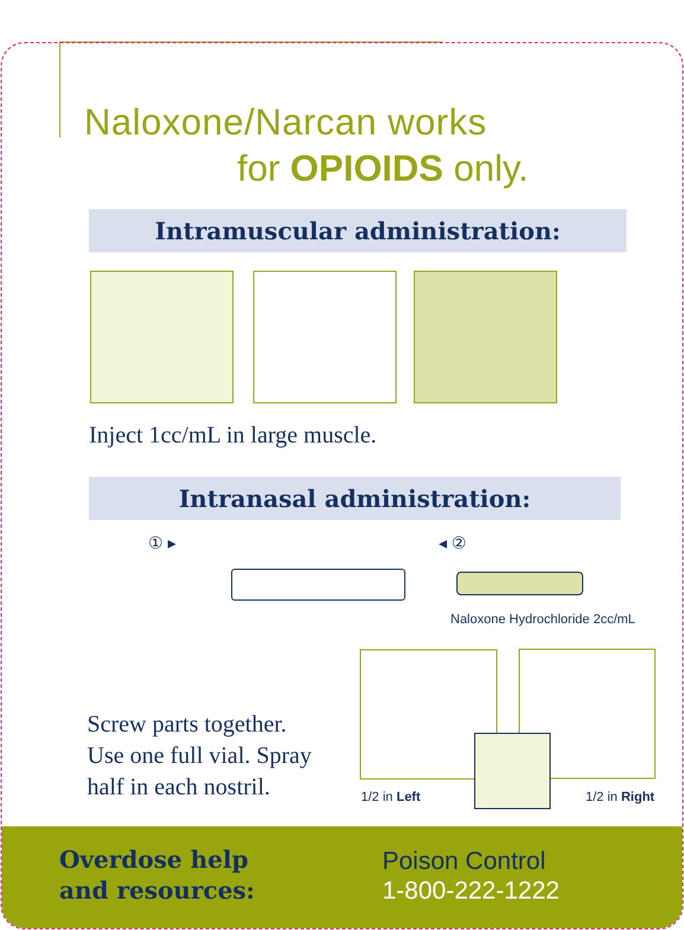Naloxone/Narcan works
for OPIOIDS only.
Intramuscular administration:
Inject 1cc/mL in large muscle.
Intranasal administration:
① ▸ ◂ ②
Naloxone Hydrochloride 2cc/mL
Screw parts together.
Use one full vial. Spray
half in each nostril.
1/2 in Left 1/2 in Right
Overdose help
and resources:
Poison Control
1-800-222-1222